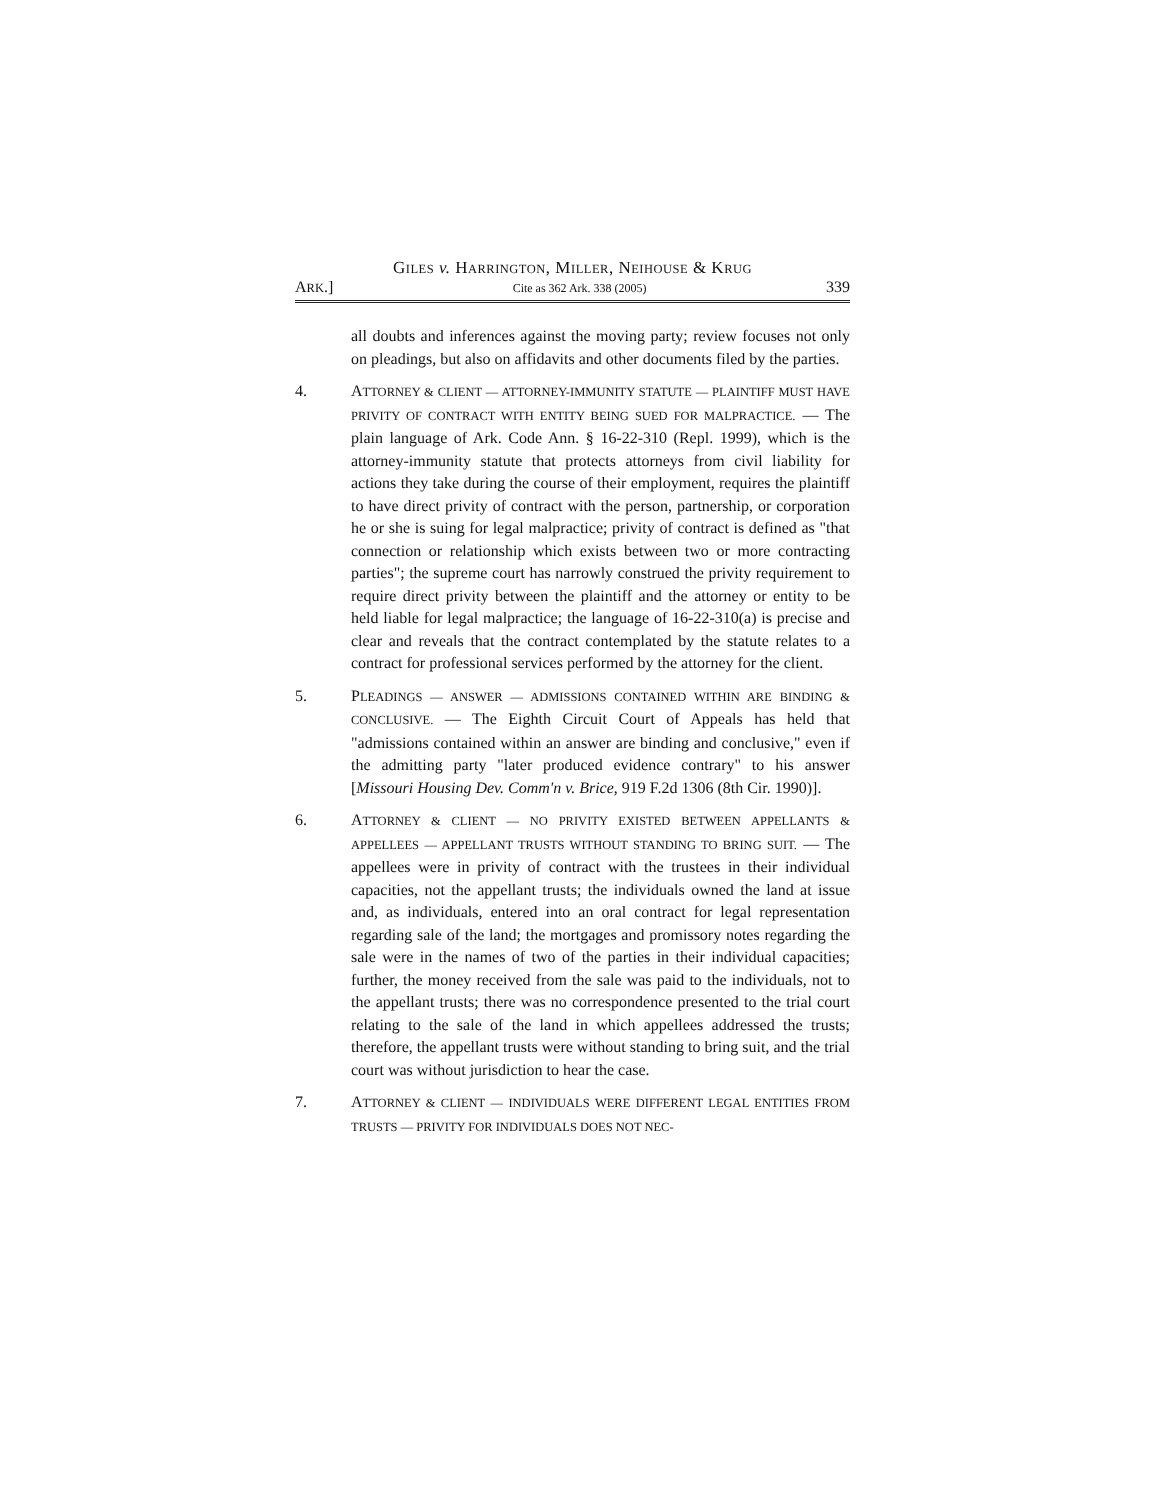GILES v. HARRINGTON, MILLER, NEIHOUSE & KRUG
ARK.] Cite as 362 Ark. 338 (2005) 339
all doubts and inferences against the moving party; review focuses not only on pleadings, but also on affidavits and other documents filed by the parties.
4. ATTORNEY & CLIENT — ATTORNEY-IMMUNITY STATUTE — PLAINTIFF MUST HAVE PRIVITY OF CONTRACT WITH ENTITY BEING SUED FOR MALPRACTICE. — The plain language of Ark. Code Ann. § 16-22-310 (Repl. 1999), which is the attorney-immunity statute that protects attorneys from civil liability for actions they take during the course of their employment, requires the plaintiff to have direct privity of contract with the person, partnership, or corporation he or she is suing for legal malpractice; privity of contract is defined as "that connection or relationship which exists between two or more contracting parties"; the supreme court has narrowly construed the privity requirement to require direct privity between the plaintiff and the attorney or entity to be held liable for legal malpractice; the language of 16-22-310(a) is precise and clear and reveals that the contract contemplated by the statute relates to a contract for professional services performed by the attorney for the client.
5. PLEADINGS — ANSWER — ADMISSIONS CONTAINED WITHIN ARE BINDING & CONCLUSIVE. — The Eighth Circuit Court of Appeals has held that "admissions contained within an answer are binding and conclusive," even if the admitting party "later produced evidence contrary" to his answer [Missouri Housing Dev. Comm'n v. Brice, 919 F.2d 1306 (8th Cir. 1990)].
6. ATTORNEY & CLIENT — NO PRIVITY EXISTED BETWEEN APPELLANTS & APPELLEES — APPELLANT TRUSTS WITHOUT STANDING TO BRING SUIT. — The appellees were in privity of contract with the trustees in their individual capacities, not the appellant trusts; the individuals owned the land at issue and, as individuals, entered into an oral contract for legal representation regarding sale of the land; the mortgages and promissory notes regarding the sale were in the names of two of the parties in their individual capacities; further, the money received from the sale was paid to the individuals, not to the appellant trusts; there was no correspondence presented to the trial court relating to the sale of the land in which appellees addressed the trusts; therefore, the appellant trusts were without standing to bring suit, and the trial court was without jurisdiction to hear the case.
7. ATTORNEY & CLIENT — INDIVIDUALS WERE DIFFERENT LEGAL ENTITIES FROM TRUSTS — PRIVITY FOR INDIVIDUALS DOES NOT NEC-